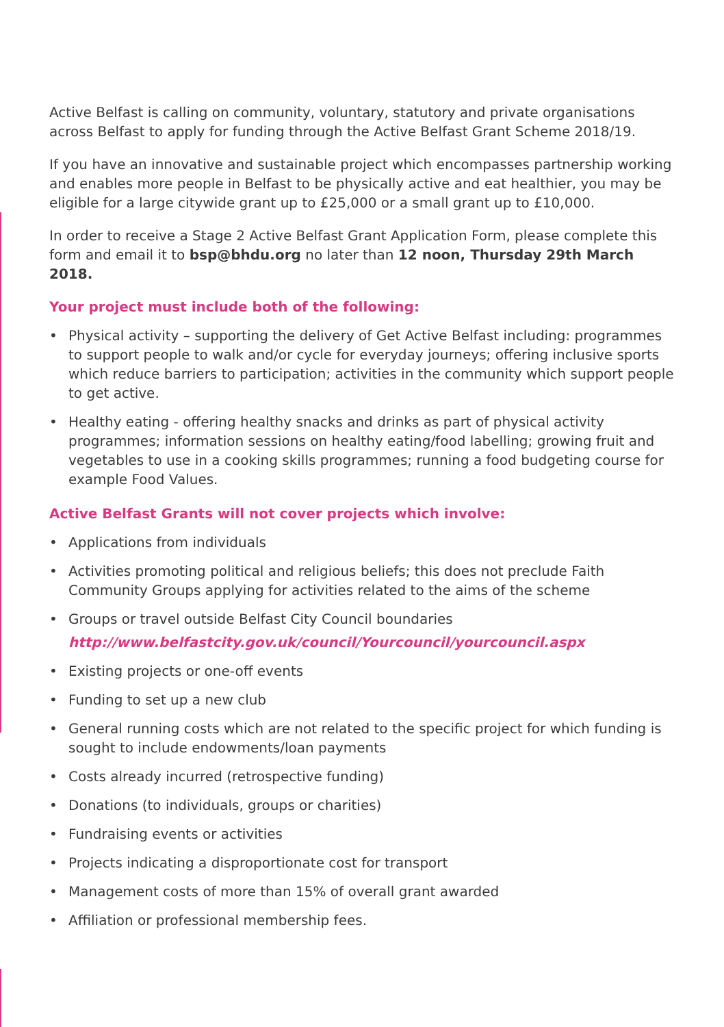Active Belfast is calling on community, voluntary, statutory and private organisations across Belfast to apply for funding through the Active Belfast Grant Scheme 2018/19.
If you have an innovative and sustainable project which encompasses partnership working and enables more people in Belfast to be physically active and eat healthier, you may be eligible for a large citywide grant up to £25,000 or a small grant up to £10,000.
In order to receive a Stage 2 Active Belfast Grant Application Form, please complete this form and email it to bsp@bhdu.org no later than 12 noon, Thursday 29th March 2018.
Your project must include both of the following:
• Physical activity – supporting the delivery of Get Active Belfast including: programmes to support people to walk and/or cycle for everyday journeys; offering inclusive sports which reduce barriers to participation; activities in the community which support people to get active.
• Healthy eating - offering healthy snacks and drinks as part of physical activity programmes; information sessions on healthy eating/food labelling; growing fruit and vegetables to use in a cooking skills programmes; running a food budgeting course for example Food Values.
Active Belfast Grants will not cover projects which involve:
• Applications from individuals
• Activities promoting political and religious beliefs; this does not preclude Faith Community Groups applying for activities related to the aims of the scheme
• Groups or travel outside Belfast City Council boundaries
http://www.belfastcity.gov.uk/council/Yourcouncil/yourcouncil.aspx
• Existing projects or one-off events
• Funding to set up a new club
• General running costs which are not related to the specific project for which funding is sought to include endowments/loan payments
• Costs already incurred (retrospective funding)
• Donations (to individuals, groups or charities)
• Fundraising events or activities
• Projects indicating a disproportionate cost for transport
• Management costs of more than 15% of overall grant awarded
• Affiliation or professional membership fees.